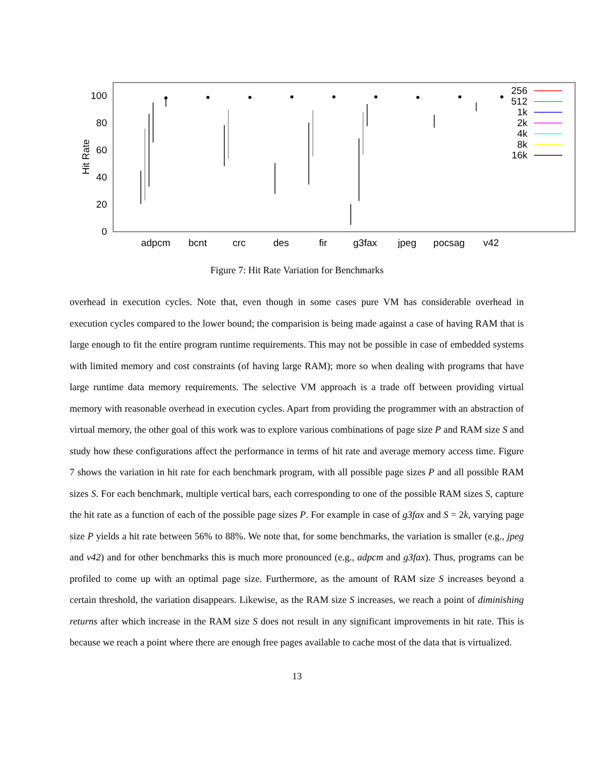100
80
60
40
20
0
Hit Rate
adpcm
bcnt
crc
des
fir
g3fax
jpeg
pocsag
v42
256
512
1k
2k
4k
8k
16k
Figure 7: Hit Rate Variation for Benchmarks
overhead in execution cycles. Note that, even though in some cases pure VM has considerable overhead in execution cycles compared to the lower bound; the comparision is being made against a case of having RAM that is large enough to fit the entire program runtime requirements. This may not be possible in case of embedded systems with limited memory and cost constraints (of having large RAM); more so when dealing with programs that have large runtime data memory requirements. The selective VM approach is a trade off between providing virtual memory with reasonable overhead in execution cycles. Apart from providing the programmer with an abstraction of virtual memory, the other goal of this work was to explore various combinations of page size P and RAM size S and study how these configurations affect the performance in terms of hit rate and average memory access time. Figure 7 shows the variation in hit rate for each benchmark program, with all possible page sizes P and all possible RAM sizes S. For each benchmark, multiple vertical bars, each corresponding to one of the possible RAM sizes S, capture the hit rate as a function of each of the possible page sizes P. For example in case of g3fax and S = 2k, varying page size P yields a hit rate between 56% to 88%. We note that, for some benchmarks, the variation is smaller (e.g., jpeg and v42) and for other benchmarks this is much more pronounced (e.g., adpcm and g3fax). Thus, programs can be profiled to come up with an optimal page size. Furthermore, as the amount of RAM size S increases beyond a certain threshold, the variation disappears. Likewise, as the RAM size S increases, we reach a point of diminishing returns after which increase in the RAM size S does not result in any significant improvements in hit rate. This is because we reach a point where there are enough free pages available to cache most of the data that is virtualized.
13